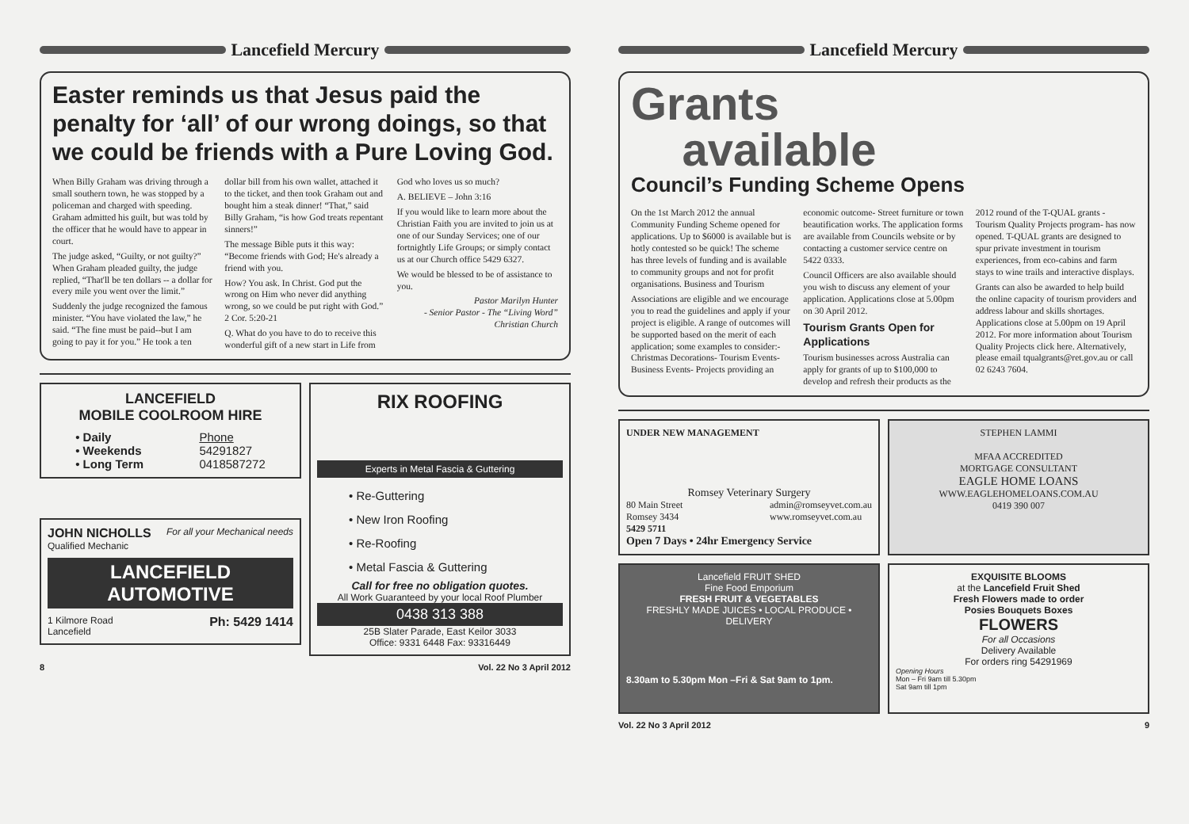Lancefield Mercury
Easter reminds us that Jesus paid the penalty for ‘all’ of our wrong doings, so that we could be friends with a Pure Loving God.
When Billy Graham was driving through a small southern town, he was stopped by a policeman and charged with speeding. Graham admitted his guilt, but was told by the officer that he would have to appear in court.
The judge asked, “Guilty, or not guilty?” When Graham pleaded guilty, the judge replied, “That'll be ten dollars -- a dollar for every mile you went over the limit.”
Suddenly the judge recognized the famous minister. “You have violated the law,” he said. “The fine must be paid--but I am going to pay it for you.” He took a ten dollar bill from his own wallet, attached it to the ticket, and then took Graham out and bought him a steak dinner! “That,” said Billy Graham, “is how God treats repentant sinners!”
The message Bible puts it this way: “Become friends with God; He's already a friend with you.
How? You ask. In Christ. God put the wrong on Him who never did anything wrong, so we could be put right with God.” 2 Cor. 5:20-21
Q. What do you have to do to receive this wonderful gift of a new start in Life from God who loves us so much?
A. BELIEVE – John 3:16
If you would like to learn more about the Christian Faith you are invited to join us at one of our Sunday Services; one of our fortnightly Life Groups; or simply contact us at our Church office 5429 6327.
We would be blessed to be of assistance to you.
Pastor Marilyn Hunter
- Senior Pastor - The “Living Word” Christian Church
LANCEFIELD
MOBILE COOLROOM HIRE
• Daily
• Weekends
• Long Term
Phone
54291827
0418587272
JOHN NICHOLLS
Qualified Mechanic For all your Mechanical needs
LANCEFIELD AUTOMOTIVE
1 Kilmore Road
Lancefield Ph: 5429 1414
RIX ROOFING
Experts in Metal Fascia & Guttering
• Re-Guttering
• New Iron Roofing
• Re-Roofing
• Metal Fascia & Guttering
Call for free no obligation quotes.
All Work Guaranteed by your local Roof Plumber
0438 313 388
25B Slater Parade, East Keilor 3033
Office: 9331 6448 Fax: 93316449
8 Vol. 22 No 3 April 2012
Lancefield Mercury
Grants
available
Council’s Funding Scheme Opens
On the 1st March 2012 the annual Community Funding Scheme opened for applications. Up to $6000 is available but is hotly contested so be quick! The scheme has three levels of funding and is available to community groups and not for profit organisations. Business and Tourism
Associations are eligible and we encourage you to read the guidelines and apply if your project is eligible. A range of outcomes will be supported based on the merit of each application; some examples to consider:- Christmas Decorations- Tourism Events- Business Events- Projects providing an economic outcome- Street furniture or town beautification works. The application forms are available from Councils website or by contacting a customer service centre on 5422 0333.
Council Officers are also available should you wish to discuss any element of your application. Applications close at 5.00pm on 30 April 2012.
Tourism Grants Open for Applications
Tourism businesses across Australia can apply for grants of up to $100,000 to develop and refresh their products as the 2012 round of the T-QUAL grants - Tourism Quality Projects program- has now opened. T-QUAL grants are designed to spur private investment in tourism experiences, from eco-cabins and farm stays to wine trails and interactive displays.
Grants can also be awarded to help build the online capacity of tourism providers and address labour and skills shortages. Applications close at 5.00pm on 19 April 2012. For more information about Tourism Quality Projects click here. Alternatively, please email tqualgrants@ret.gov.au or call 02 6243 7604.
UNDER NEW MANAGEMENT
Romsey Veterinary Surgery
80 Main Street
Romsey 3434
5429 5711 admin@romseyvet.com.au
www.romseyvet.com.au
Open 7 Days • 24hr Emergency Service
STEPHEN LAMMI
MFAA ACCREDITED
MORTGAGE CONSULTANT
EAGLE HOME LOANS
WWW.EAGLEHOMELOANS.COM.AU
0419 390 007
Lancefield FRUIT SHED
Fine Food Emporium
FRESH FRUIT & VEGETABLES
FRESHLY MADE JUICES • LOCAL PRODUCE • DELIVERY
8.30am to 5.30pm Mon –Fri & Sat 9am to 1pm.
EXQUISITE BLOOMS
at the Lancefield Fruit Shed
Fresh Flowers made to order
Posies Bouquets Boxes
FLOWERS
For all Occasions
Delivery Available
For orders ring 54291969
Opening Hours
Mon – Fri 9am till 5.30pm
Sat 9am till 1pm
Vol. 22 No 3 April 2012 9